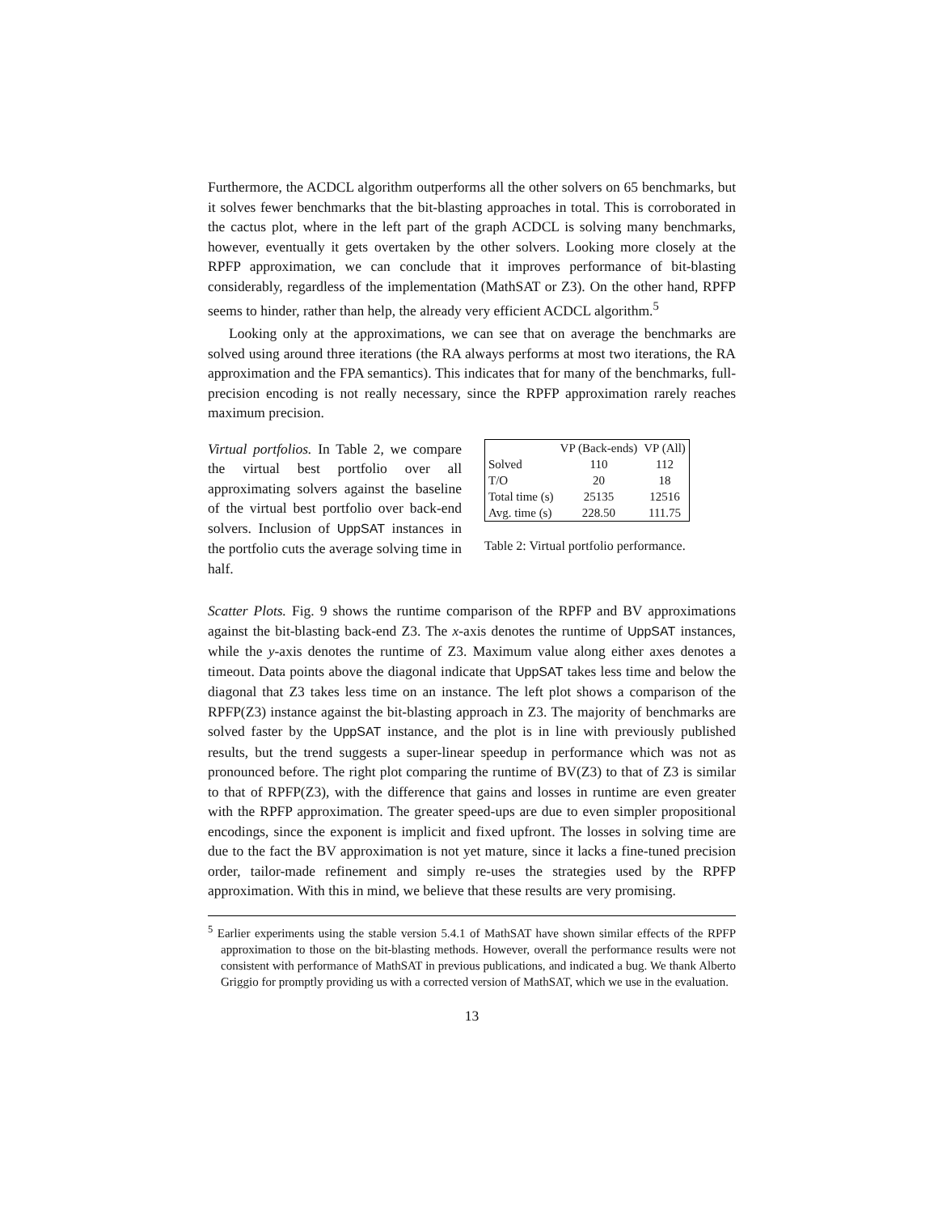Furthermore, the ACDCL algorithm outperforms all the other solvers on 65 benchmarks, but it solves fewer benchmarks that the bit-blasting approaches in total. This is corroborated in the cactus plot, where in the left part of the graph ACDCL is solving many benchmarks, however, eventually it gets overtaken by the other solvers. Looking more closely at the RPFP approximation, we can conclude that it improves performance of bit-blasting considerably, regardless of the implementation (MathSAT or Z3). On the other hand, RPFP seems to hinder, rather than help, the already very efficient ACDCL algorithm.<sup>5</sup>
Looking only at the approximations, we can see that on average the benchmarks are solved using around three iterations (the RA always performs at most two iterations, the RA approximation and the FPA semantics). This indicates that for many of the benchmarks, full-precision encoding is not really necessary, since the RPFP approximation rarely reaches maximum precision.
Virtual portfolios. In Table 2, we compare the virtual best portfolio over all approximating solvers against the baseline of the virtual best portfolio over back-end solvers. Inclusion of UppSAT instances in the portfolio cuts the average solving time in half.
| | VP (Back-ends) | VP (All) |
| --- | --- | --- |
| Solved | 110 | 112 |
| T/O | 20 | 18 |
| Total time (s) | 25135 | 12516 |
| Avg. time (s) | 228.50 | 111.75 |
Table 2: Virtual portfolio performance.
Scatter Plots. Fig. 9 shows the runtime comparison of the RPFP and BV approximations against the bit-blasting back-end Z3. The x-axis denotes the runtime of UppSAT instances, while the y-axis denotes the runtime of Z3. Maximum value along either axes denotes a timeout. Data points above the diagonal indicate that UppSAT takes less time and below the diagonal that Z3 takes less time on an instance. The left plot shows a comparison of the RPFP(Z3) instance against the bit-blasting approach in Z3. The majority of benchmarks are solved faster by the UppSAT instance, and the plot is in line with previously published results, but the trend suggests a super-linear speedup in performance which was not as pronounced before. The right plot comparing the runtime of BV(Z3) to that of Z3 is similar to that of RPFP(Z3), with the difference that gains and losses in runtime are even greater with the RPFP approximation. The greater speed-ups are due to even simpler propositional encodings, since the exponent is implicit and fixed upfront. The losses in solving time are due to the fact the BV approximation is not yet mature, since it lacks a fine-tuned precision order, tailor-made refinement and simply re-uses the strategies used by the RPFP approximation. With this in mind, we believe that these results are very promising.
<sup>5</sup> Earlier experiments using the stable version 5.4.1 of MathSAT have shown similar effects of the RPFP approximation to those on the bit-blasting methods. However, overall the performance results were not consistent with performance of MathSAT in previous publications, and indicated a bug. We thank Alberto Griggio for promptly providing us with a corrected version of MathSAT, which we use in the evaluation.
13